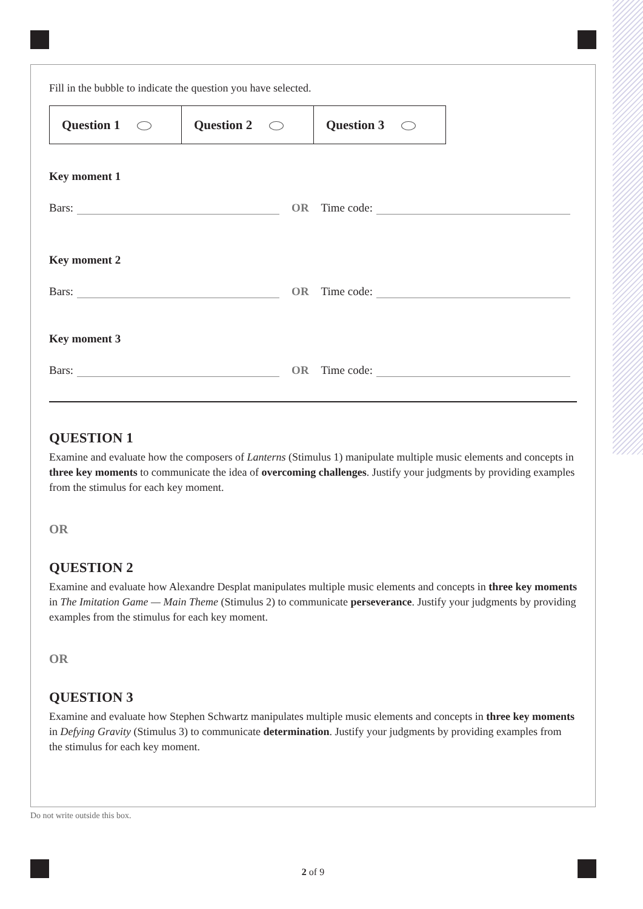Fill in the bubble to indicate the question you have selected.
| Question 1 | Question 2 | Question 3 |
Key moment 1
Bars: OR Time code:
Key moment 2
Bars: OR Time code:
Key moment 3
Bars: OR Time code:
QUESTION 1
Examine and evaluate how the composers of Lanterns (Stimulus 1) manipulate multiple music elements and concepts in three key moments to communicate the idea of overcoming challenges. Justify your judgments by providing examples from the stimulus for each key moment.
OR
QUESTION 2
Examine and evaluate how Alexandre Desplat manipulates multiple music elements and concepts in three key moments in The Imitation Game — Main Theme (Stimulus 2) to communicate perseverance. Justify your judgments by providing examples from the stimulus for each key moment.
OR
QUESTION 3
Examine and evaluate how Stephen Schwartz manipulates multiple music elements and concepts in three key moments in Defying Gravity (Stimulus 3) to communicate determination. Justify your judgments by providing examples from the stimulus for each key moment.
Do not write outside this box.
2 of 9